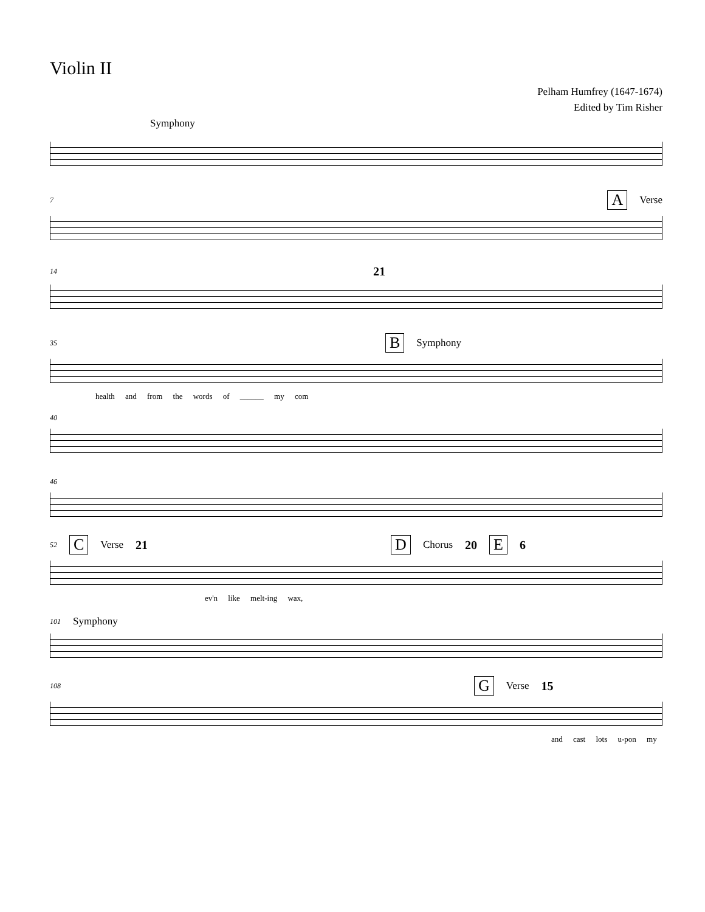Violin II
Pelham Humfrey (1647-1674)
Edited by Tim Risher
Symphony
7 A Verse
14 21
35 B Symphony
health and from the words of ______ my com
40
46
52 C Verse 21 D Chorus 20 E 6
ev'n like melt-ing wax,
101 Symphony
108 G Verse 15
and cast lots u-pon my